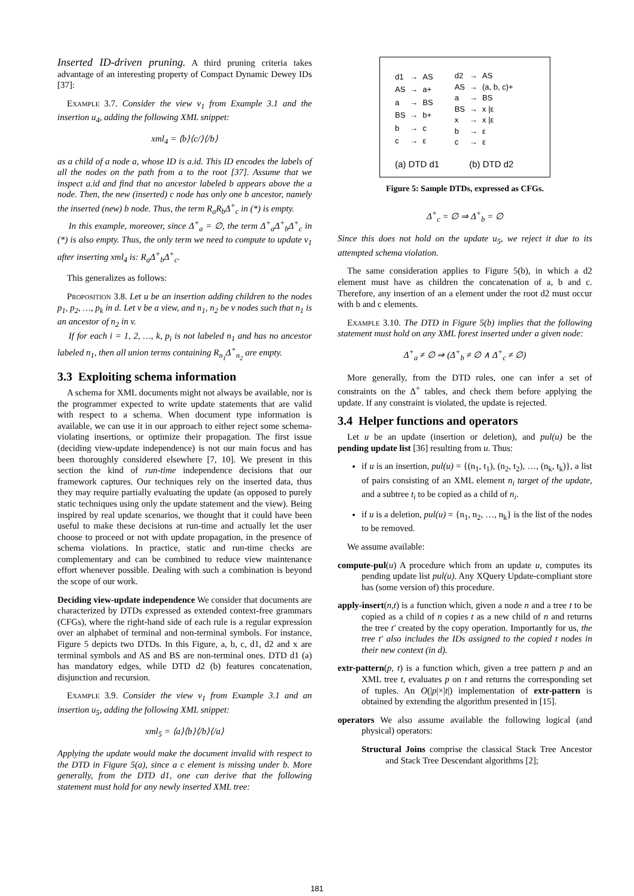Inserted ID-driven pruning. A third pruning criteria takes advantage of an interesting property of Compact Dynamic Dewey IDs [37]:
Example 3.7. Consider the view v<sub>1</sub> from Example 3.1 and the insertion u<sub>4</sub>, adding the following XML snippet:
xml<sub>4</sub> = ⟨b⟩⟨c/⟩⟨/b⟩
as a child of a node a, whose ID is a.id. This ID encodes the labels of all the nodes on the path from a to the root [37]. Assume that we inspect a.id and find that no ancestor labeled b appears above the a node. Then, the new (inserted) c node has only one b ancestor, namely the inserted (new) b node. Thus, the term R<sub>a</sub>R<sub>b</sub>Δ<sup>+</sup><sub>c</sub> in (*) is empty.
In this example, moreover, since Δ<sup>+</sup><sub>a</sub> = ∅, the term Δ<sup>+</sup><sub>a</sub>Δ<sup>+</sup><sub>b</sub>Δ<sup>+</sup><sub>c</sub> in (*) is also empty. Thus, the only term we need to compute to update v<sub>1</sub> after inserting xml<sub>4</sub> is: R<sub>a</sub>Δ<sup>+</sup><sub>b</sub>Δ<sup>+</sup><sub>c</sub>.
This generalizes as follows:
Proposition 3.8. Let u be an insertion adding children to the nodes p<sub>1</sub>, p<sub>2</sub>, …, p<sub>k</sub> in d. Let v be a view, and n<sub>1</sub>, n<sub>2</sub> be v nodes such that n<sub>1</sub> is an ancestor of n<sub>2</sub> in v.
If for each i = 1, 2, …, k, p<sub>i</sub> is not labeled n<sub>1</sub> and has no ancestor labeled n<sub>1</sub>, then all union terms containing R<sub>n<sub>1</sub></sub>Δ<sup>+</sup><sub>n<sub>2</sub></sub> are empty.
3.3 Exploiting schema information
A schema for XML documents might not always be available, nor is the programmer expected to write update statements that are valid with respect to a schema. When document type information is available, we can use it in our approach to either reject some schema-violating insertions, or optimize their propagation. The first issue (deciding view-update independence) is not our main focus and has been thoroughly considered elsewhere [7, 10]. We present in this section the kind of run-time independence decisions that our framework captures. Our techniques rely on the inserted data, thus they may require partially evaluating the update (as opposed to purely static techniques using only the update statement and the view). Being inspired by real update scenarios, we thought that it could have been useful to make these decisions at run-time and actually let the user choose to proceed or not with update propagation, in the presence of schema violations. In practice, static and run-time checks are complementary and can be combined to reduce view maintenance effort whenever possible. Dealing with such a combination is beyond the scope of our work.
Deciding view-update independence We consider that documents are characterized by DTDs expressed as extended context-free grammars (CFGs), where the right-hand side of each rule is a regular expression over an alphabet of terminal and non-terminal symbols. For instance, Figure 5 depicts two DTDs. In this Figure, a, b, c, d1, d2 and x are terminal symbols and AS and BS are non-terminal ones. DTD d1 (a) has mandatory edges, while DTD d2 (b) features concatenation, disjunction and recursion.
Example 3.9. Consider the view v<sub>1</sub> from Example 3.1 and an insertion u<sub>5</sub>, adding the following XML snippet:
xml<sub>5</sub> = ⟨a⟩⟨b⟩⟨/b⟩⟨/a⟩
Applying the update would make the document invalid with respect to the DTD in Figure 5(a), since a c element is missing under b. More generally, from the DTD d1, one can derive that the following statement must hold for any newly inserted XML tree:
| d1 | → | AS |
| AS | → | a+ |
| a | → | BS |
| BS | → | b+ |
| b | → | c |
| c | → | ε |
| d2 | → | AS |
| AS | → | (a, b, c)+ |
| a | → | BS |
| BS | → | x /ε |
| x | → | x /ε |
| b | → | ε |
| c | → | ε |
(a) DTD d1 (b) DTD d2
Figure 5: Sample DTDs, expressed as CFGs.
Δ<sup>+</sup><sub>c</sub> = ∅ ⇒ Δ<sup>+</sup><sub>b</sub> = ∅
Since this does not hold on the update u<sub>5</sub>, we reject it due to its attempted schema violation.
The same consideration applies to Figure 5(b), in which a d2 element must have as children the concatenation of a, b and c. Therefore, any insertion of an a element under the root d2 must occur with b and c elements.
Example 3.10. The DTD in Figure 5(b) implies that the following statement must hold on any XML forest inserted under a given node:
Δ<sup>+</sup><sub>a</sub> ≠ ∅ ⇒ (Δ<sup>+</sup><sub>b</sub> ≠ ∅ ∧ Δ<sup>+</sup><sub>c</sub> ≠ ∅)
More generally, from the DTD rules, one can infer a set of constraints on the Δ<sup>+</sup> tables, and check them before applying the update. If any constraint is violated, the update is rejected.
3.4 Helper functions and operators
Let u be an update (insertion or deletion), and pul(u) be the pending update list [36] resulting from u. Thus:
if u is an insertion, pul(u) = {(n<sub>1</sub>, t<sub>1</sub>), (n<sub>2</sub>, t<sub>2</sub>), …, (n<sub>k</sub>, t<sub>k</sub>)}, a list of pairs consisting of an XML element n<sub>i</sub> target of the update, and a subtree t<sub>i</sub> to be copied as a child of n<sub>i</sub>.
if u is a deletion, pul(u) = {n<sub>1</sub>, n<sub>2</sub>, …, n<sub>k</sub>} is the list of the nodes to be removed.
We assume available:
compute-pul(u) A procedure which from an update u, computes its pending update list pul(u). Any XQuery Update-compliant store has (some version of) this procedure.
apply-insert(n,t) is a function which, given a node n and a tree t to be copied as a child of n copies t as a new child of n and returns the tree t′ created by the copy operation. Importantly for us, the tree t′ also includes the IDs assigned to the copied t nodes in their new context (in d).
extr-pattern(p, t) is a function which, given a tree pattern p and an XML tree t, evaluates p on t and returns the corresponding set of tuples. An O(|p|×|t|) implementation of extr-pattern is obtained by extending the algorithm presented in [15].
operators We also assume available the following logical (and physical) operators:
Structural Joins comprise the classical Stack Tree Ancestor and Stack Tree Descendant algorithms [2];
181